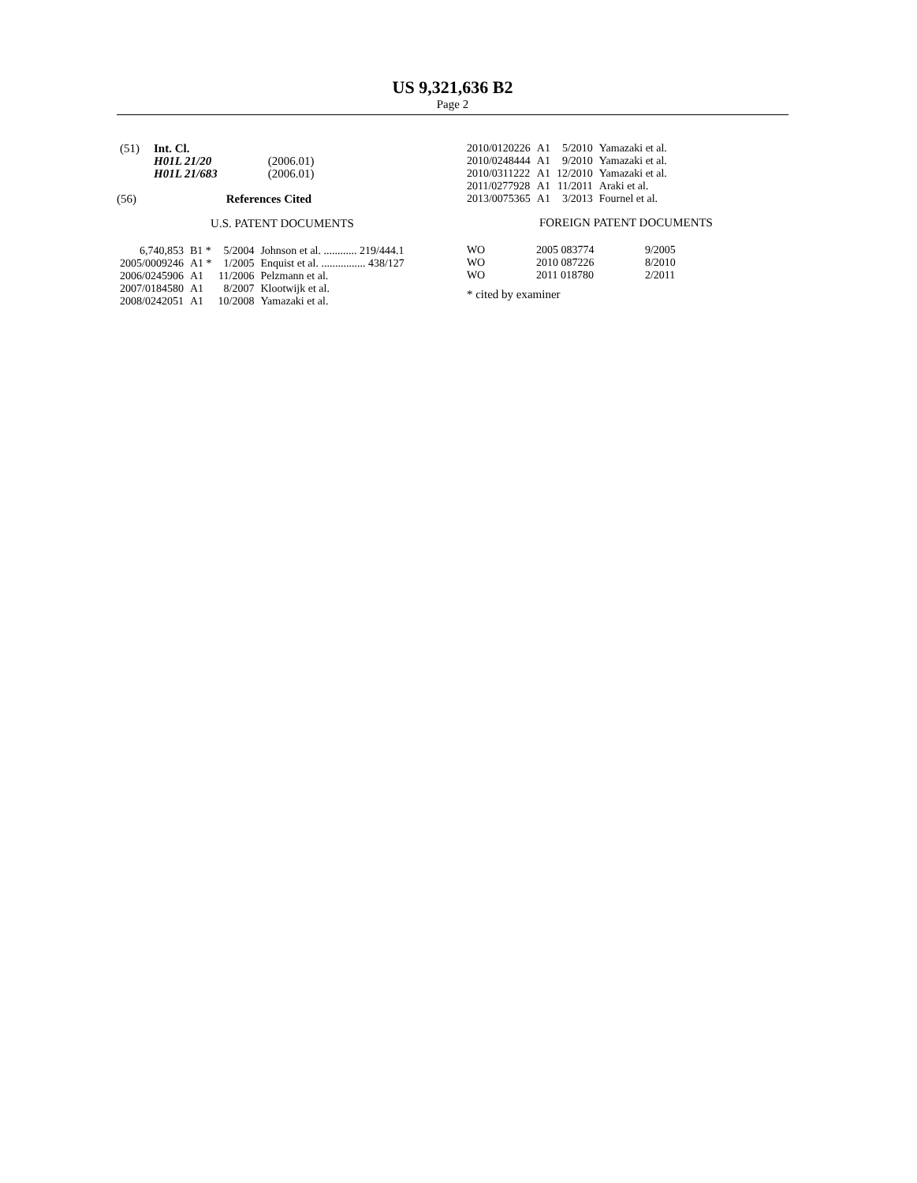US 9,321,636 B2
Page 2
| (51) | Int. Cl. | |
| | H01L 21/20 | (2006.01) |
| | H01L 21/683 | (2006.01) |
(56) References Cited
U.S. PATENT DOCUMENTS
| 6,740,853 | B1 * | 5/2004 | Johnson et al. ............ 219/444.1 |
| 2005/0009246 | A1 * | 1/2005 | Enquist et al. ................ 438/127 |
| 2006/0245906 | A1 | 11/2006 | Pelzmann et al. |
| 2007/0184580 | A1 | 8/2007 | Klootwijk et al. |
| 2008/0242051 | A1 | 10/2008 | Yamazaki et al. |
| 2010/0120226 | A1 | 5/2010 | Yamazaki et al. |
| 2010/0248444 | A1 | 9/2010 | Yamazaki et al. |
| 2010/0311222 | A1 | 12/2010 | Yamazaki et al. |
| 2011/0277928 | A1 | 11/2011 | Araki et al. |
| 2013/0075365 | A1 | 3/2013 | Fournel et al. |
FOREIGN PATENT DOCUMENTS
| WO | 2005 083774 | 9/2005 |
| WO | 2010 087226 | 8/2010 |
| WO | 2011 018780 | 2/2011 |
* cited by examiner